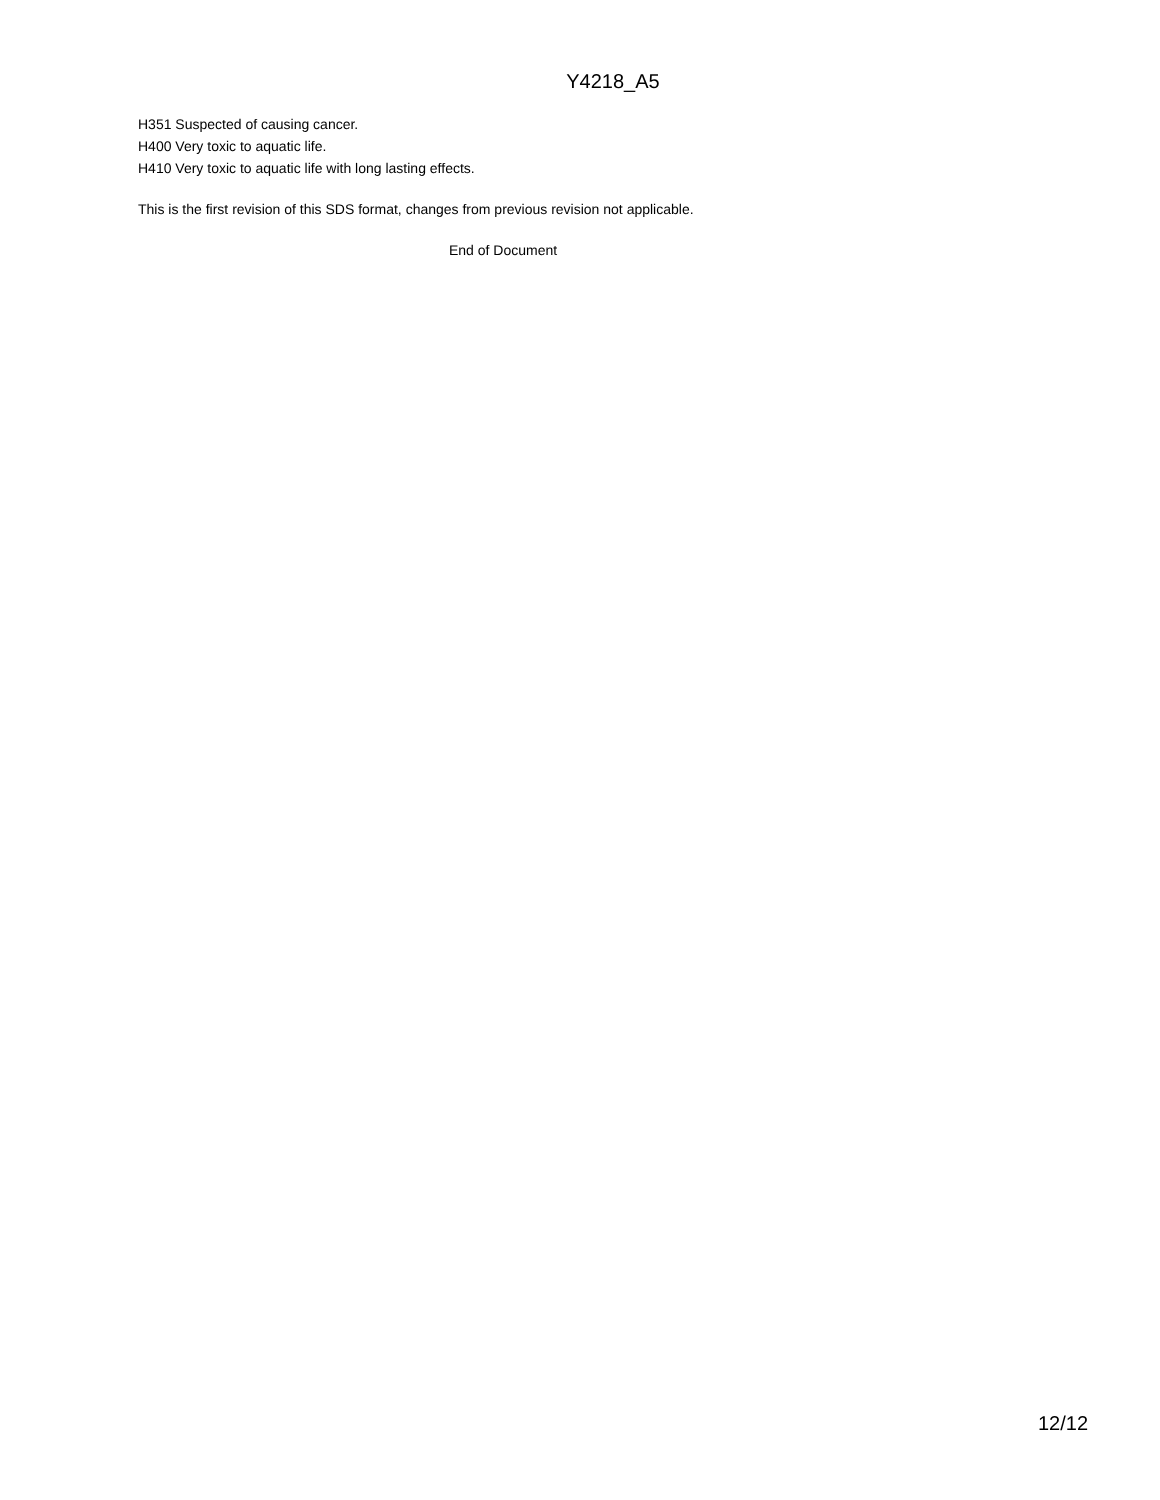Y4218_A5
H351 Suspected of causing cancer.
H400 Very toxic to aquatic life.
H410 Very toxic to aquatic life with long lasting effects.
This is the first revision of this SDS format, changes from previous revision not applicable.
End of Document
12/12